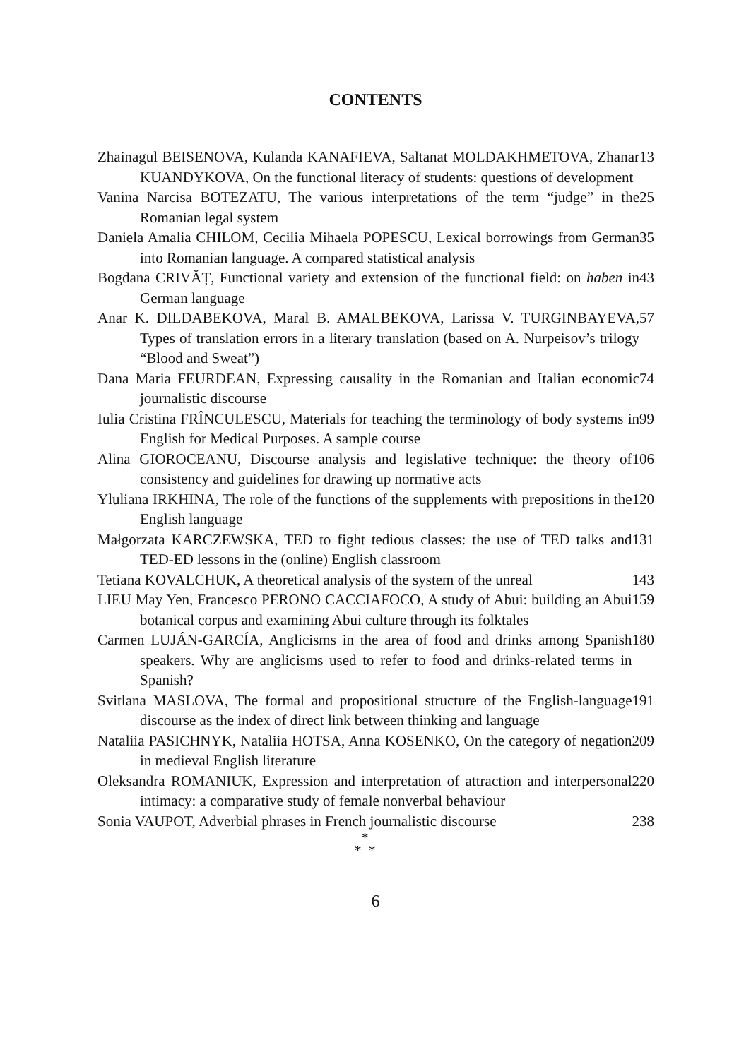CONTENTS
Zhainagul BEISENOVA, Kulanda KANAFIEVA, Saltanat MOLDAKHMETOVA, Zhanar KUANDYKOVA, On the functional literacy of students: questions of development
13
Vanina Narcisa BOTEZATU, The various interpretations of the term “judge” in the Romanian legal system
25
Daniela Amalia CHILOM, Cecilia Mihaela POPESCU, Lexical borrowings from German into Romanian language. A compared statistical analysis
35
Bogdana CRIVĂȚ, Functional variety and extension of the functional field: on haben in German language
43
Anar K. DILDABEKOVA, Maral B. AMALBEKOVA, Larissa V. TURGINBAYEVA, Types of translation errors in a literary translation (based on A. Nurpeisov’s trilogy “Blood and Sweat”)
57
Dana Maria FEURDEAN, Expressing causality in the Romanian and Italian economic journalistic discourse
74
Iulia Cristina FRÎNCULESCU, Materials for teaching the terminology of body systems in English for Medical Purposes. A sample course
99
Alina GIOROCEANU, Discourse analysis and legislative technique: the theory of consistency and guidelines for drawing up normative acts
106
Yluliana IRKHINA, The role of the functions of the supplements with prepositions in the English language
120
Małgorzata KARCZEWSKA, TED to fight tedious classes: the use of TED talks and TED-ED lessons in the (online) English classroom
131
Tetiana KOVALCHUK, A theoretical analysis of the system of the unreal
143
LIEU May Yen, Francesco PERONO CACCIAFOCO, A study of Abui: building an Abui botanical corpus and examining Abui culture through its folktales
159
Carmen LUJÁN-GARCÍA, Anglicisms in the area of food and drinks among Spanish speakers. Why are anglicisms used to refer to food and drinks-related terms in Spanish?
180
Svitlana MASLOVA, The formal and propositional structure of the English-language discourse as the index of direct link between thinking and language
191
Nataliia PASICHNYK, Nataliia HOTSA, Anna KOSENKO, On the category of negation in medieval English literature
209
Oleksandra ROMANIUK, Expression and interpretation of attraction and interpersonal intimacy: a comparative study of female nonverbal behaviour
220
Sonia VAUPOT, Adverbial phrases in French journalistic discourse
238
*
* *
6